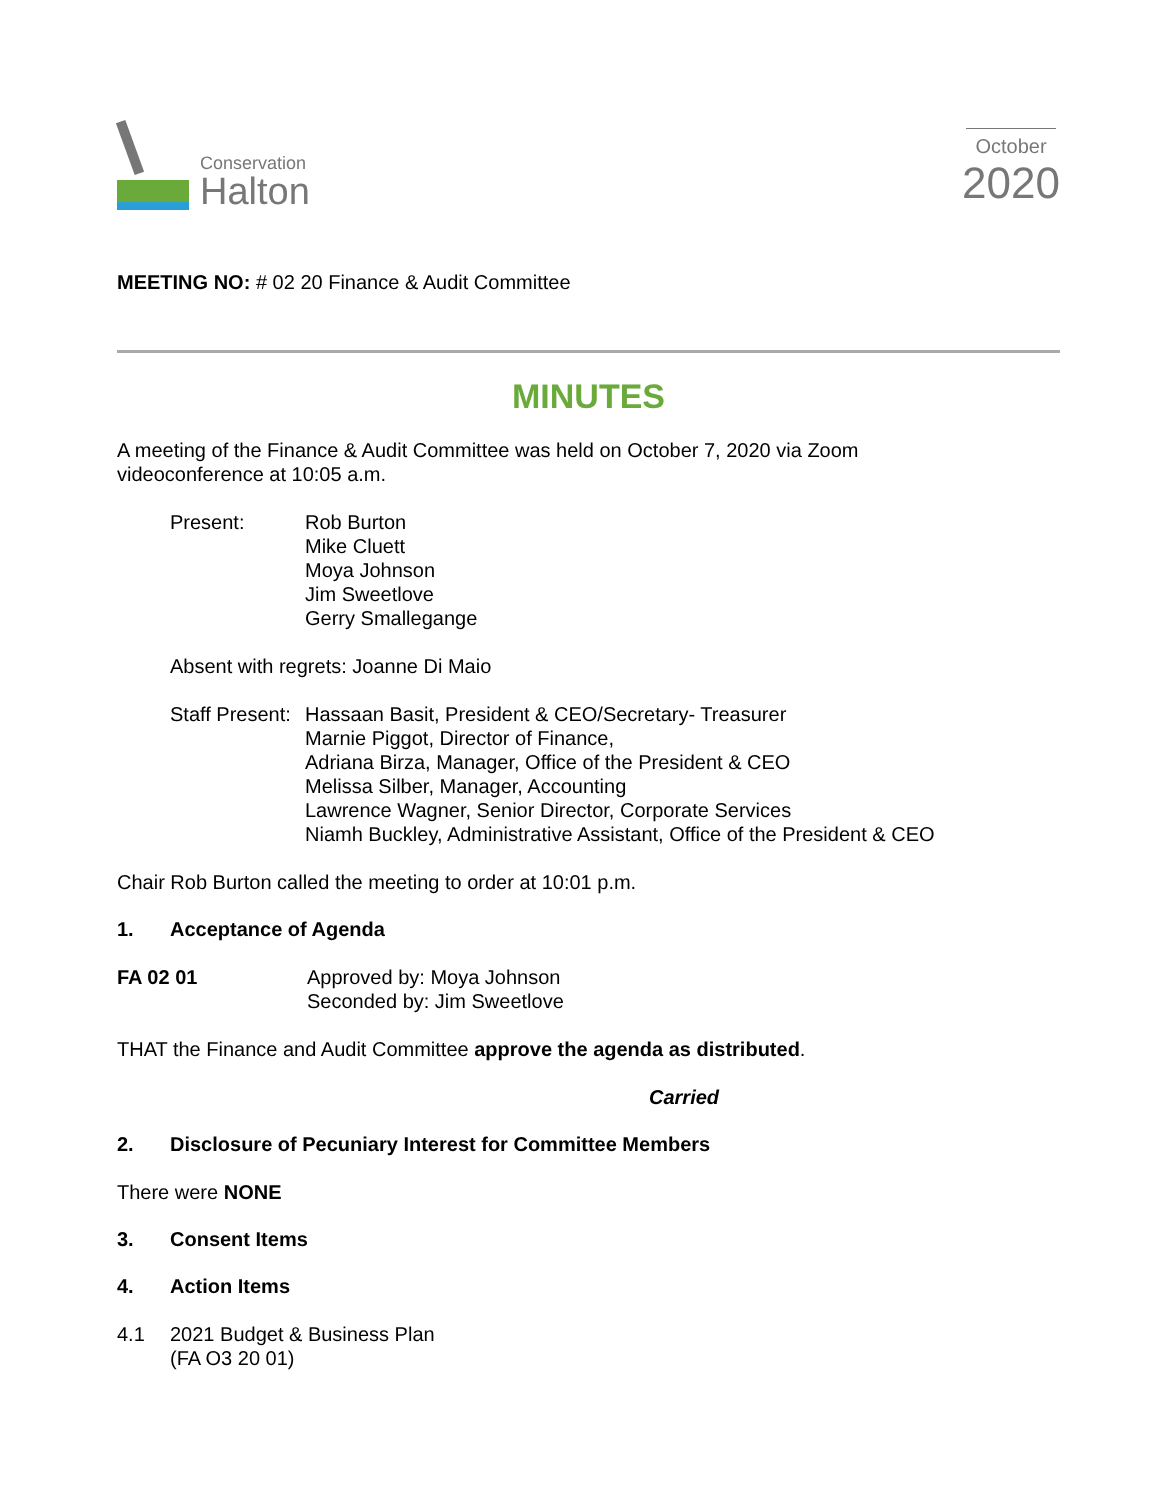Conservation
Halton
October
2020
MEETING NO: # 02 20 Finance & Audit Committee
MINUTES
A meeting of the Finance & Audit Committee was held on October 7, 2020 via Zoom
videoconference at 10:05 a.m.
Present: Rob Burton
Mike Cluett
Moya Johnson
Jim Sweetlove
Gerry Smallegange
Absent with regrets: Joanne Di Maio
Staff Present:
Hassaan Basit, President & CEO/Secretary- Treasurer
Marnie Piggot, Director of Finance,
Adriana Birza, Manager, Office of the President & CEO
Melissa Silber, Manager, Accounting
Lawrence Wagner, Senior Director, Corporate Services
Niamh Buckley, Administrative Assistant, Office of the President & CEO
Chair Rob Burton called the meeting to order at 10:01 p.m.
1. Acceptance of Agenda
FA 02 01 Approved by: Moya Johnson
Seconded by: Jim Sweetlove
THAT the Finance and Audit Committee approve the agenda as distributed.
Carried
2. Disclosure of Pecuniary Interest for Committee Members
There were NONE
3. Consent Items
4. Action Items
4.1 2021 Budget & Business Plan
(FA O3 20 01)